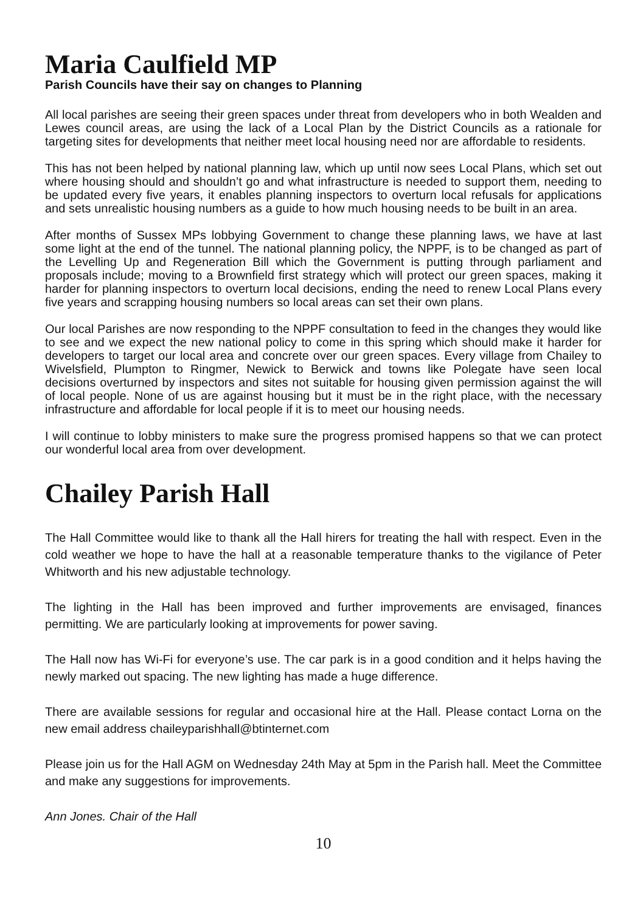Maria Caulfield MP
Parish Councils have their say on changes to Planning
All local parishes are seeing their green spaces under threat from developers who in both Wealden and Lewes council areas, are using the lack of a Local Plan by the District Councils as a rationale for targeting sites for developments that neither meet local housing need nor are affordable to residents.
This has not been helped by national planning law, which up until now sees Local Plans, which set out where housing should and shouldn’t go and what infrastructure is needed to support them, needing to be updated every five years, it enables planning inspectors to overturn local refusals for applications and sets unrealistic housing numbers as a guide to how much housing needs to be built in an area.
After months of Sussex MPs lobbying Government to change these planning laws, we have at last some light at the end of the tunnel. The national planning policy, the NPPF, is to be changed as part of the Levelling Up and Regeneration Bill which the Government is putting through parliament and proposals include; moving to a Brownfield first strategy which will protect our green spaces, making it harder for planning inspectors to overturn local decisions, ending the need to renew Local Plans every five years and scrapping housing numbers so local areas can set their own plans.
Our local Parishes are now responding to the NPPF consultation to feed in the changes they would like to see and we expect the new national policy to come in this spring which should make it harder for developers to target our local area and concrete over our green spaces. Every village from Chailey to Wivelsfield, Plumpton to Ringmer, Newick to Berwick and towns like Polegate have seen local decisions overturned by inspectors and sites not suitable for housing given permission against the will of local people. None of us are against housing but it must be in the right place, with the necessary infrastructure and affordable for local people if it is to meet our housing needs.
I will continue to lobby ministers to make sure the progress promised happens so that we can protect our wonderful local area from over development.
Chailey Parish Hall
The Hall Committee would like to thank all the Hall hirers for treating the hall with respect. Even in the cold weather we hope to have the hall at a reasonable temperature thanks to the vigilance of Peter Whitworth and his new adjustable technology.
The lighting in the Hall has been improved and further improvements are envisaged, finances permitting. We are particularly looking at improvements for power saving.
The Hall now has Wi-Fi for everyone’s use. The car park is in a good condition and it helps having the newly marked out spacing. The new lighting has made a huge difference.
There are available sessions for regular and occasional hire at the Hall. Please contact Lorna on the new email address chaileyparishhall@btinternet.com
Please join us for the Hall AGM on Wednesday 24th May at 5pm in the Parish hall. Meet the Committee and make any suggestions for improvements.
Ann Jones. Chair of the Hall
10